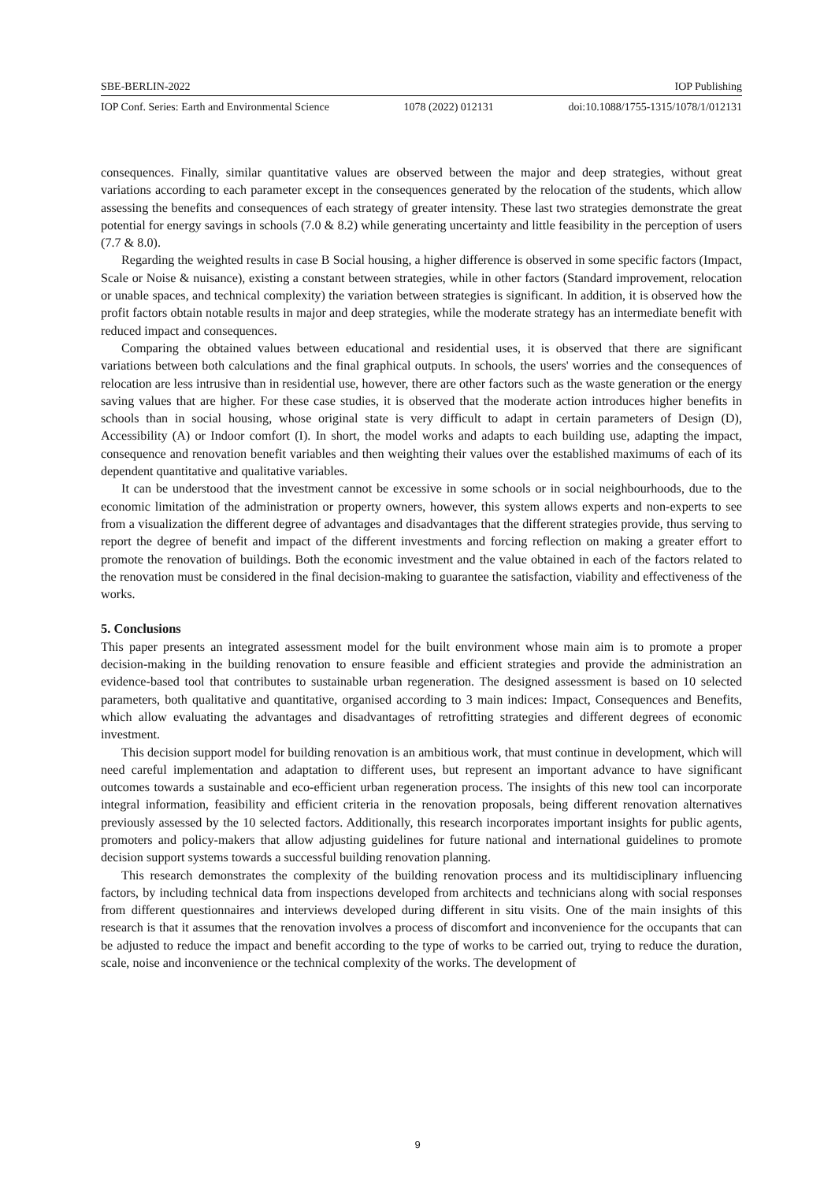SBE-BERLIN-2022 IOP Publishing
IOP Conf. Series: Earth and Environmental Science 1078 (2022) 012131 doi:10.1088/1755-1315/1078/1/012131
consequences. Finally, similar quantitative values are observed between the major and deep strategies, without great variations according to each parameter except in the consequences generated by the relocation of the students, which allow assessing the benefits and consequences of each strategy of greater intensity. These last two strategies demonstrate the great potential for energy savings in schools (7.0 & 8.2) while generating uncertainty and little feasibility in the perception of users (7.7 & 8.0).
Regarding the weighted results in case B Social housing, a higher difference is observed in some specific factors (Impact, Scale or Noise & nuisance), existing a constant between strategies, while in other factors (Standard improvement, relocation or unable spaces, and technical complexity) the variation between strategies is significant. In addition, it is observed how the profit factors obtain notable results in major and deep strategies, while the moderate strategy has an intermediate benefit with reduced impact and consequences.
Comparing the obtained values between educational and residential uses, it is observed that there are significant variations between both calculations and the final graphical outputs. In schools, the users' worries and the consequences of relocation are less intrusive than in residential use, however, there are other factors such as the waste generation or the energy saving values that are higher. For these case studies, it is observed that the moderate action introduces higher benefits in schools than in social housing, whose original state is very difficult to adapt in certain parameters of Design (D), Accessibility (A) or Indoor comfort (I). In short, the model works and adapts to each building use, adapting the impact, consequence and renovation benefit variables and then weighting their values over the established maximums of each of its dependent quantitative and qualitative variables.
It can be understood that the investment cannot be excessive in some schools or in social neighbourhoods, due to the economic limitation of the administration or property owners, however, this system allows experts and non-experts to see from a visualization the different degree of advantages and disadvantages that the different strategies provide, thus serving to report the degree of benefit and impact of the different investments and forcing reflection on making a greater effort to promote the renovation of buildings. Both the economic investment and the value obtained in each of the factors related to the renovation must be considered in the final decision-making to guarantee the satisfaction, viability and effectiveness of the works.
5. Conclusions
This paper presents an integrated assessment model for the built environment whose main aim is to promote a proper decision-making in the building renovation to ensure feasible and efficient strategies and provide the administration an evidence-based tool that contributes to sustainable urban regeneration. The designed assessment is based on 10 selected parameters, both qualitative and quantitative, organised according to 3 main indices: Impact, Consequences and Benefits, which allow evaluating the advantages and disadvantages of retrofitting strategies and different degrees of economic investment.
This decision support model for building renovation is an ambitious work, that must continue in development, which will need careful implementation and adaptation to different uses, but represent an important advance to have significant outcomes towards a sustainable and eco-efficient urban regeneration process. The insights of this new tool can incorporate integral information, feasibility and efficient criteria in the renovation proposals, being different renovation alternatives previously assessed by the 10 selected factors. Additionally, this research incorporates important insights for public agents, promoters and policy-makers that allow adjusting guidelines for future national and international guidelines to promote decision support systems towards a successful building renovation planning.
This research demonstrates the complexity of the building renovation process and its multidisciplinary influencing factors, by including technical data from inspections developed from architects and technicians along with social responses from different questionnaires and interviews developed during different in situ visits. One of the main insights of this research is that it assumes that the renovation involves a process of discomfort and inconvenience for the occupants that can be adjusted to reduce the impact and benefit according to the type of works to be carried out, trying to reduce the duration, scale, noise and inconvenience or the technical complexity of the works. The development of
9